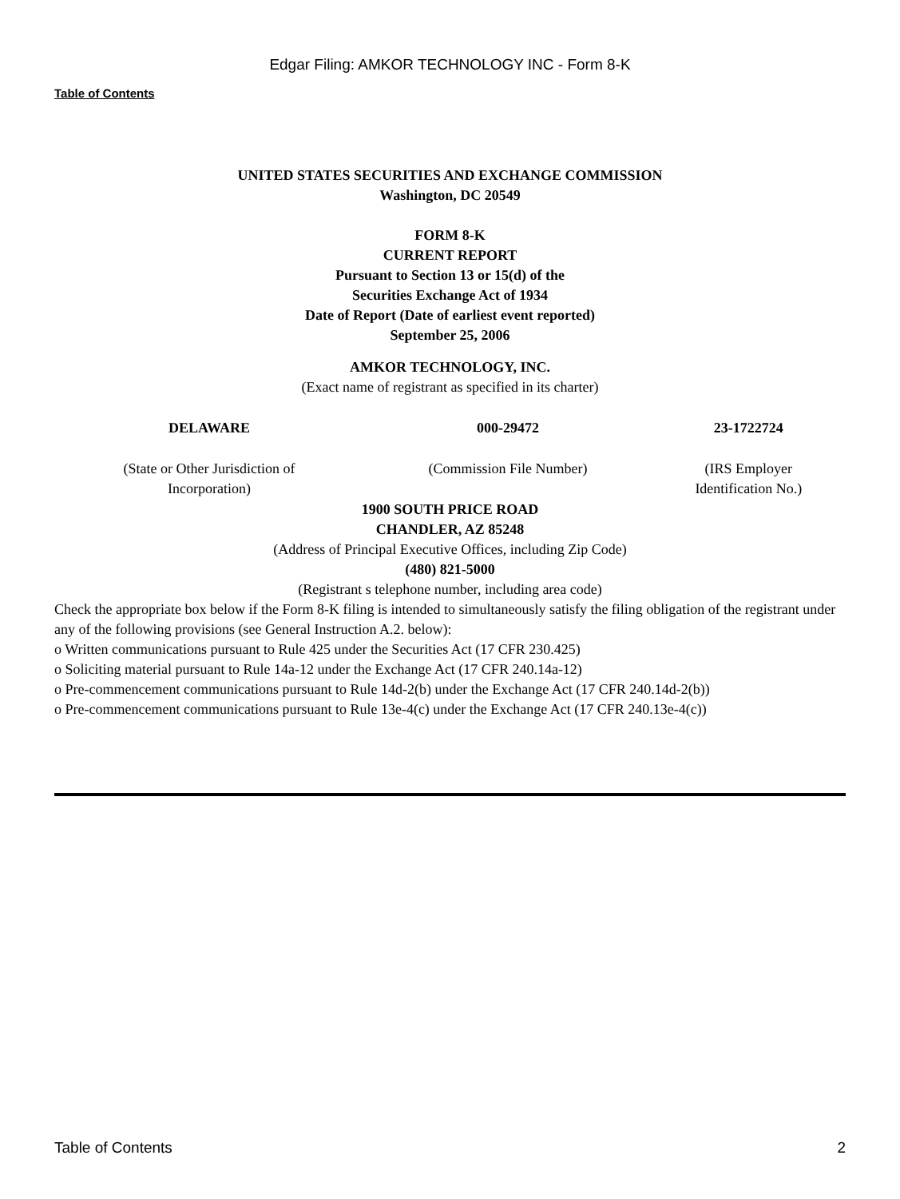Edgar Filing: AMKOR TECHNOLOGY INC - Form 8-K
Table of Contents
UNITED STATES SECURITIES AND EXCHANGE COMMISSION
Washington, DC 20549
FORM 8-K
CURRENT REPORT
Pursuant to Section 13 or 15(d) of the
Securities Exchange Act of 1934
Date of Report (Date of earliest event reported)
September 25, 2006
AMKOR TECHNOLOGY, INC.
(Exact name of registrant as specified in its charter)
| DELAWARE | 000-29472 | 23-1722724 |
| (State or Other Jurisdiction of Incorporation) | (Commission File Number) | (IRS Employer Identification No.) |
1900 SOUTH PRICE ROAD
CHANDLER, AZ 85248
(Address of Principal Executive Offices, including Zip Code)
(480) 821-5000
(Registrant s telephone number, including area code)
Check the appropriate box below if the Form 8-K filing is intended to simultaneously satisfy the filing obligation of the registrant under any of the following provisions (see General Instruction A.2. below):
o Written communications pursuant to Rule 425 under the Securities Act (17 CFR 230.425)
o Soliciting material pursuant to Rule 14a-12 under the Exchange Act (17 CFR 240.14a-12)
o Pre-commencement communications pursuant to Rule 14d-2(b) under the Exchange Act (17 CFR 240.14d-2(b))
o Pre-commencement communications pursuant to Rule 13e-4(c) under the Exchange Act (17 CFR 240.13e-4(c))
Table of Contents 2